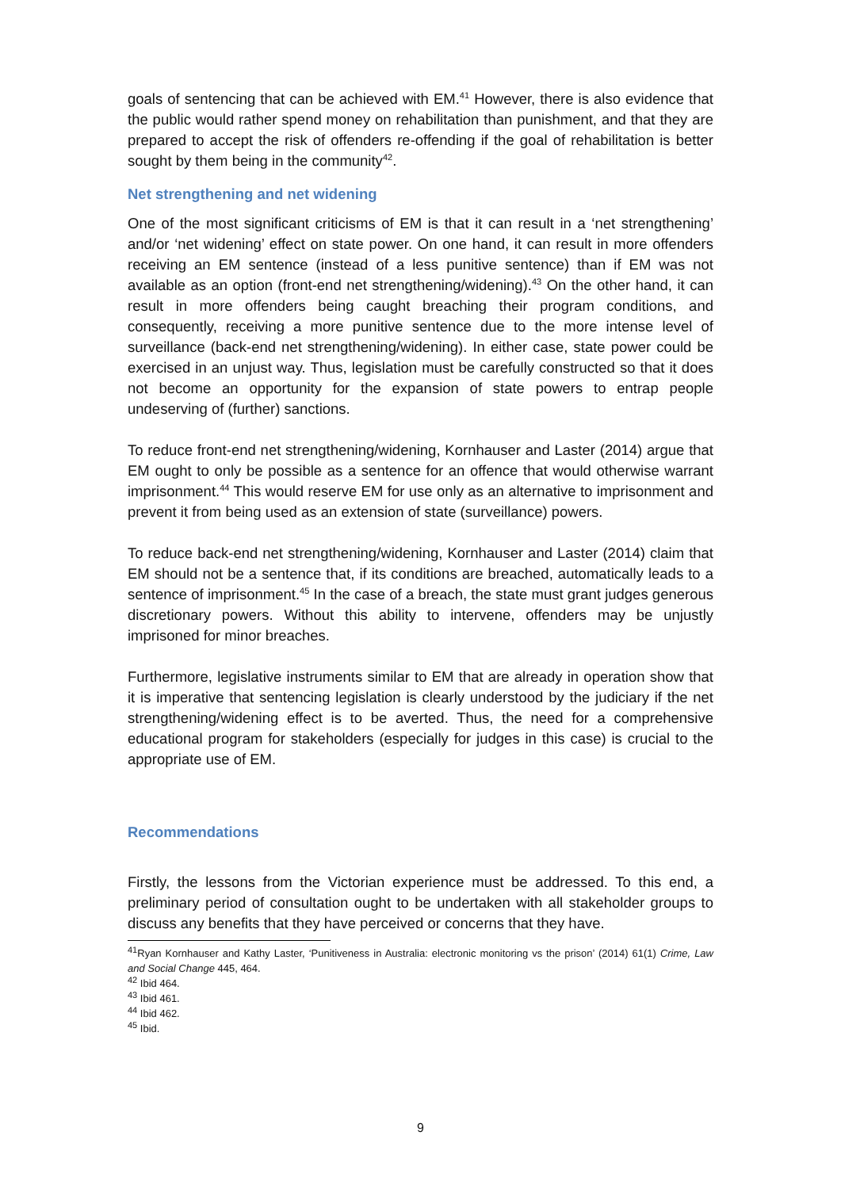goals of sentencing that can be achieved with EM.<sup>41</sup> However, there is also evidence that the public would rather spend money on rehabilitation than punishment, and that they are prepared to accept the risk of offenders re-offending if the goal of rehabilitation is better sought by them being in the community<sup>42</sup>.
Net strengthening and net widening
One of the most significant criticisms of EM is that it can result in a ‘net strengthening’ and/or ‘net widening’ effect on state power. On one hand, it can result in more offenders receiving an EM sentence (instead of a less punitive sentence) than if EM was not available as an option (front-end net strengthening/widening).<sup>43</sup> On the other hand, it can result in more offenders being caught breaching their program conditions, and consequently, receiving a more punitive sentence due to the more intense level of surveillance (back-end net strengthening/widening). In either case, state power could be exercised in an unjust way. Thus, legislation must be carefully constructed so that it does not become an opportunity for the expansion of state powers to entrap people undeserving of (further) sanctions.
To reduce front-end net strengthening/widening, Kornhauser and Laster (2014) argue that EM ought to only be possible as a sentence for an offence that would otherwise warrant imprisonment.<sup>44</sup> This would reserve EM for use only as an alternative to imprisonment and prevent it from being used as an extension of state (surveillance) powers.
To reduce back-end net strengthening/widening, Kornhauser and Laster (2014) claim that EM should not be a sentence that, if its conditions are breached, automatically leads to a sentence of imprisonment.<sup>45</sup> In the case of a breach, the state must grant judges generous discretionary powers. Without this ability to intervene, offenders may be unjustly imprisoned for minor breaches.
Furthermore, legislative instruments similar to EM that are already in operation show that it is imperative that sentencing legislation is clearly understood by the judiciary if the net strengthening/widening effect is to be averted. Thus, the need for a comprehensive educational program for stakeholders (especially for judges in this case) is crucial to the appropriate use of EM.
Recommendations
Firstly, the lessons from the Victorian experience must be addressed. To this end, a preliminary period of consultation ought to be undertaken with all stakeholder groups to discuss any benefits that they have perceived or concerns that they have.
<sup>41</sup> Ryan Kornhauser and Kathy Laster, ‘Punitiveness in Australia: electronic monitoring vs the prison’ (2014) 61(1) Crime, Law and Social Change 445, 464.
<sup>42</sup> Ibid 464.
<sup>43</sup> Ibid 461.
<sup>44</sup> Ibid 462.
<sup>45</sup> Ibid.
9